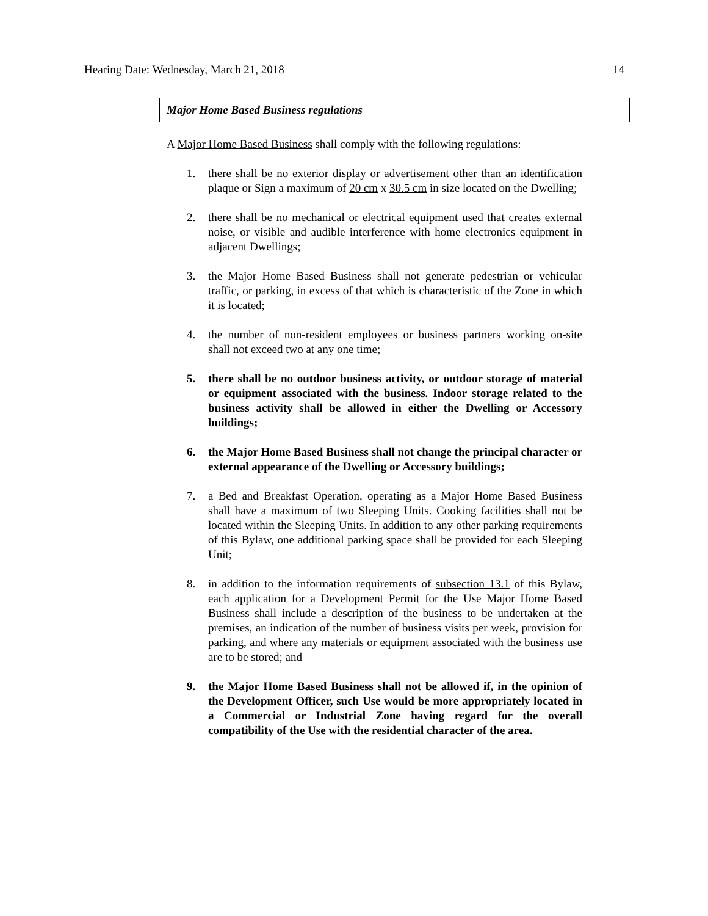Hearing Date: Wednesday, March 21, 2018 14
Major Home Based Business regulations
A Major Home Based Business shall comply with the following regulations:
1. there shall be no exterior display or advertisement other than an identification plaque or Sign a maximum of 20 cm x 30.5 cm in size located on the Dwelling;
2. there shall be no mechanical or electrical equipment used that creates external noise, or visible and audible interference with home electronics equipment in adjacent Dwellings;
3. the Major Home Based Business shall not generate pedestrian or vehicular traffic, or parking, in excess of that which is characteristic of the Zone in which it is located;
4. the number of non-resident employees or business partners working on-site shall not exceed two at any one time;
5. there shall be no outdoor business activity, or outdoor storage of material or equipment associated with the business. Indoor storage related to the business activity shall be allowed in either the Dwelling or Accessory buildings;
6. the Major Home Based Business shall not change the principal character or external appearance of the Dwelling or Accessory buildings;
7. a Bed and Breakfast Operation, operating as a Major Home Based Business shall have a maximum of two Sleeping Units. Cooking facilities shall not be located within the Sleeping Units. In addition to any other parking requirements of this Bylaw, one additional parking space shall be provided for each Sleeping Unit;
8. in addition to the information requirements of subsection 13.1 of this Bylaw, each application for a Development Permit for the Use Major Home Based Business shall include a description of the business to be undertaken at the premises, an indication of the number of business visits per week, provision for parking, and where any materials or equipment associated with the business use are to be stored; and
9. the Major Home Based Business shall not be allowed if, in the opinion of the Development Officer, such Use would be more appropriately located in a Commercial or Industrial Zone having regard for the overall compatibility of the Use with the residential character of the area.